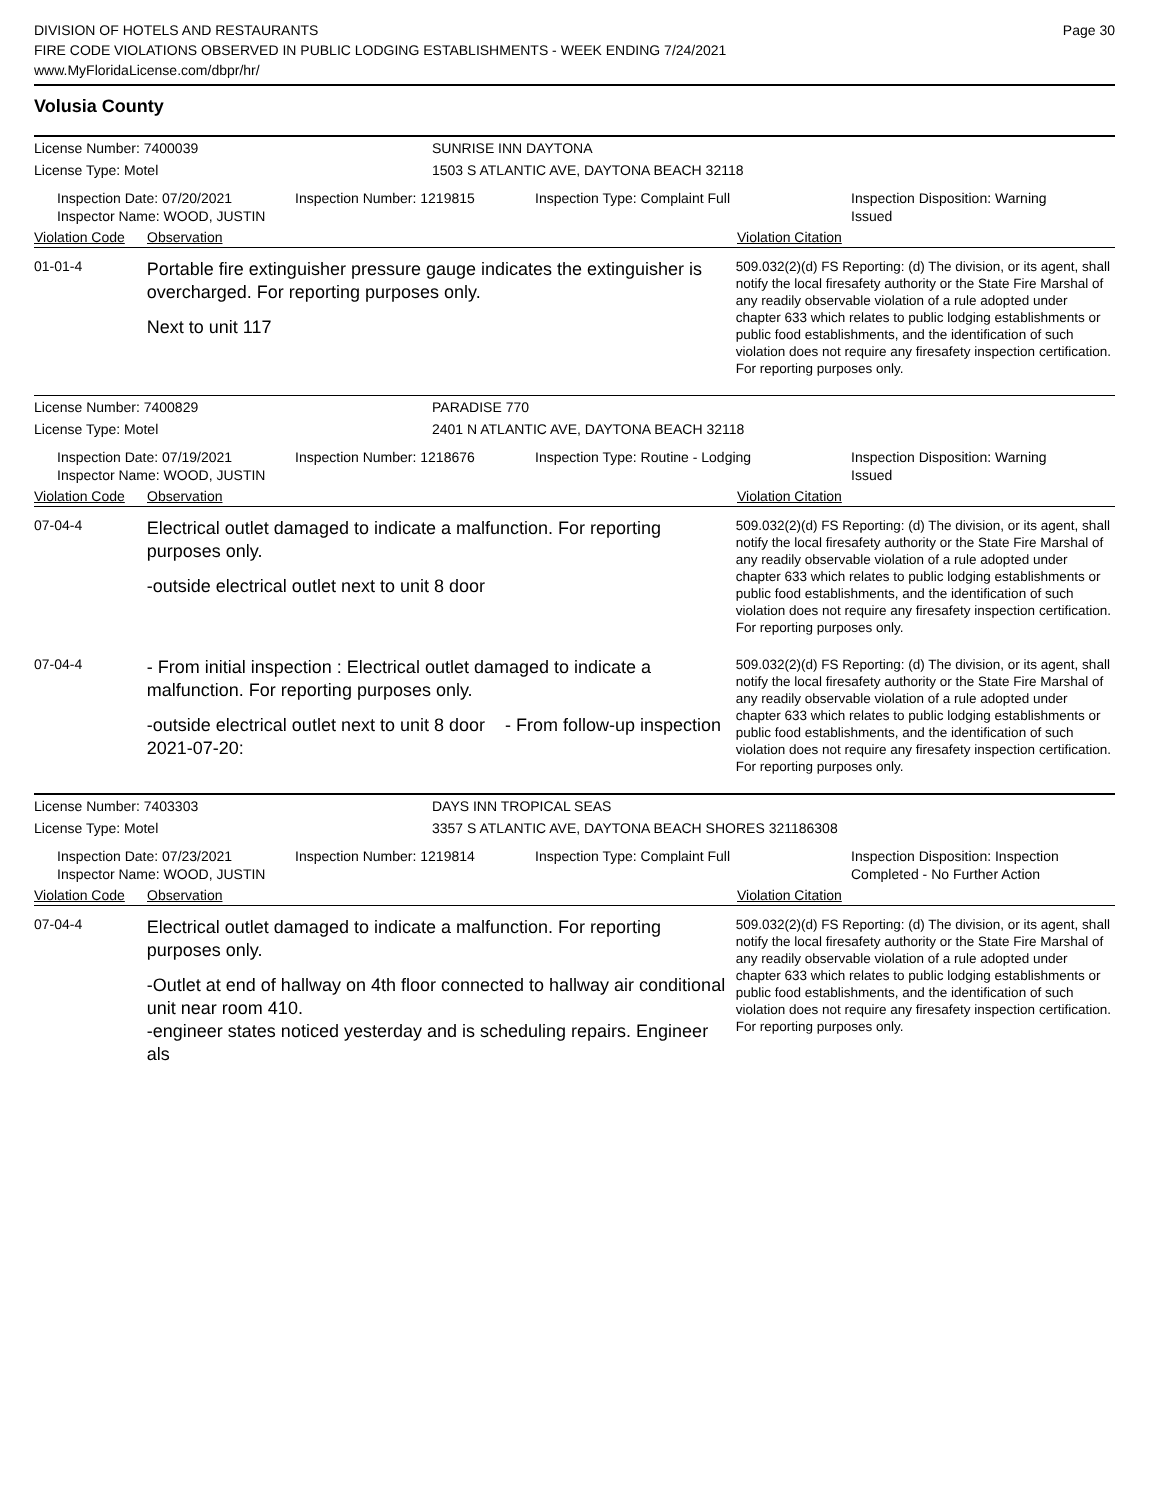DIVISION OF HOTELS AND RESTAURANTS
FIRE CODE VIOLATIONS OBSERVED IN PUBLIC LODGING ESTABLISHMENTS - WEEK ENDING 7/24/2021
www.MyFloridaLicense.com/dbpr/hr/
Page 30
Volusia County
License Number: 7400039 SUNRISE INN DAYTONA
License Type: Motel 1503 S ATLANTIC AVE, DAYTONA BEACH 32118
Inspection Date: 07/20/2021
Inspector Name: WOOD, JUSTIN
Inspection Number: 1219815 Inspection Type: Complaint Full Inspection Disposition: Warning
Issued
Violation Code Observation Violation Citation
01-01-4
Portable fire extinguisher pressure gauge indicates the extinguisher is overcharged. For reporting purposes only.
Next to unit 117
509.032(2)(d) FS Reporting: (d) The division, or its agent, shall notify the local firesafety authority or the State Fire Marshal of any readily observable violation of a rule adopted under chapter 633 which relates to public lodging establishments or public food establishments, and the identification of such violation does not require any firesafety inspection certification. For reporting purposes only.
License Number: 7400829 PARADISE 770
License Type: Motel 2401 N ATLANTIC AVE, DAYTONA BEACH 32118
Inspection Date: 07/19/2021
Inspector Name: WOOD, JUSTIN
Inspection Number: 1218676 Inspection Type: Routine - Lodging Inspection Disposition: Warning
Issued
Violation Code Observation Violation Citation
07-04-4
Electrical outlet damaged to indicate a malfunction. For reporting purposes only.
-outside electrical outlet next to unit 8 door
509.032(2)(d) FS Reporting: (d) The division, or its agent, shall notify the local firesafety authority or the State Fire Marshal of any readily observable violation of a rule adopted under chapter 633 which relates to public lodging establishments or public food establishments, and the identification of such violation does not require any firesafety inspection certification. For reporting purposes only.
07-04-4
- From initial inspection : Electrical outlet damaged to indicate a malfunction. For reporting purposes only.
-outside electrical outlet next to unit 8 door - From follow-up inspection 2021-07-20:
509.032(2)(d) FS Reporting: (d) The division, or its agent, shall notify the local firesafety authority or the State Fire Marshal of any readily observable violation of a rule adopted under chapter 633 which relates to public lodging establishments or public food establishments, and the identification of such violation does not require any firesafety inspection certification. For reporting purposes only.
License Number: 7403303 DAYS INN TROPICAL SEAS
License Type: Motel 3357 S ATLANTIC AVE, DAYTONA BEACH SHORES 321186308
Inspection Date: 07/23/2021
Inspector Name: WOOD, JUSTIN
Inspection Number: 1219814 Inspection Type: Complaint Full Inspection Disposition: Inspection
Completed - No Further Action
Violation Code Observation Violation Citation
07-04-4
Electrical outlet damaged to indicate a malfunction. For reporting purposes only.
-Outlet at end of hallway on 4th floor connected to hallway air conditional unit near room 410.
-engineer states noticed yesterday and is scheduling repairs. Engineer als
509.032(2)(d) FS Reporting: (d) The division, or its agent, shall notify the local firesafety authority or the State Fire Marshal of any readily observable violation of a rule adopted under chapter 633 which relates to public lodging establishments or public food establishments, and the identification of such violation does not require any firesafety inspection certification. For reporting purposes only.